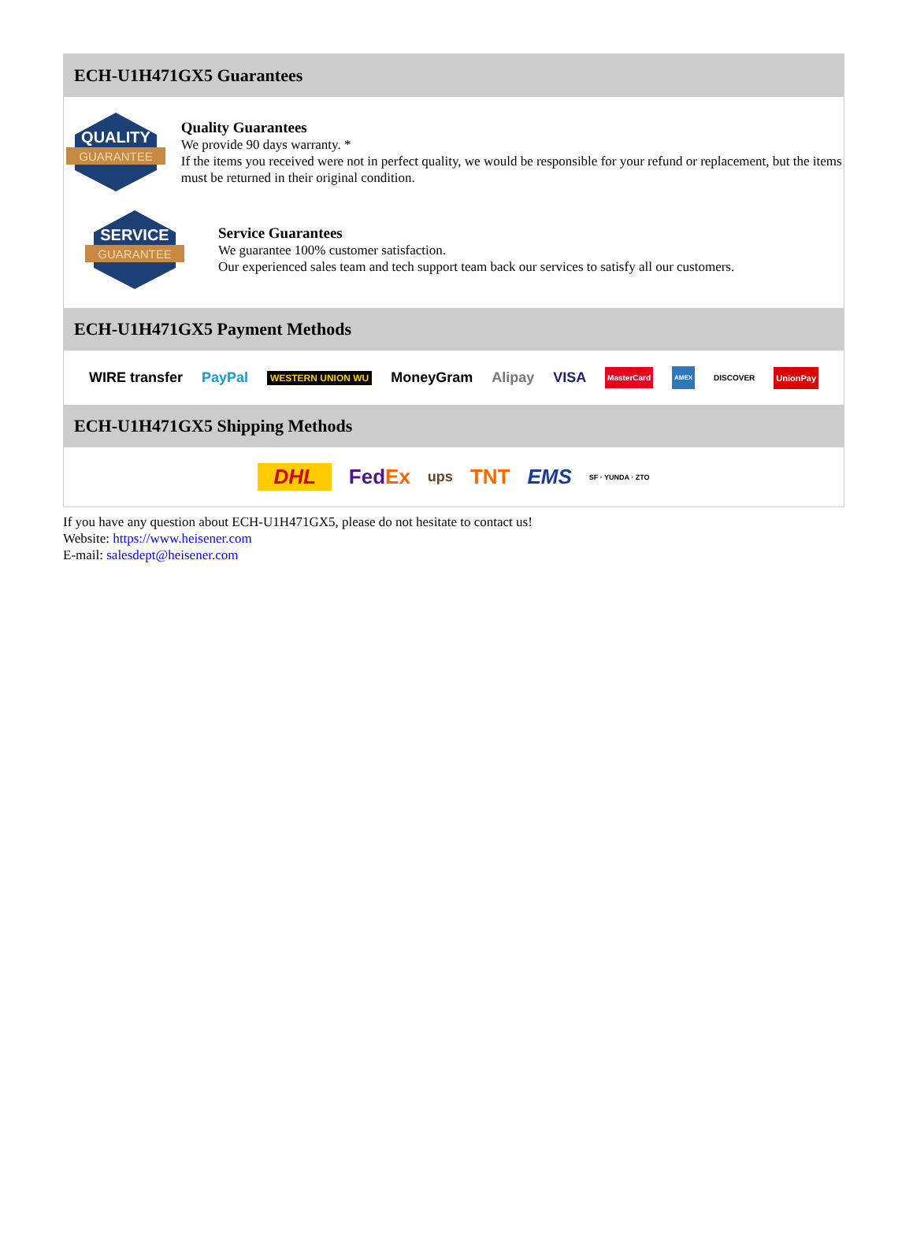ECH-U1H471GX5 Guarantees
QUALITY
GUARANTEE
Quality Guarantees
We provide 90 days warranty. *
If the items you received were not in perfect quality, we would be responsible for your refund or replacement, but the items must be returned in their original condition.
SERVICE
GUARANTEE
Service Guarantees
We guarantee 100% customer satisfaction.
Our experienced sales team and tech support team back our services to satisfy all our customers.
ECH-U1H471GX5 Payment Methods
WIRE transfer PayPal WESTERN UNION WU MoneyGram Alipay VISA MasterCard AMEX DISCOVER UnionPay
ECH-U1H471GX5 Shipping Methods
DHL FedEx ups TNT EMS SF · YUNDA · ZTO
If you have any question about ECH-U1H471GX5, please do not hesitate to contact us!
Website: https://www.heisener.com
E-mail: salesdept@heisener.com